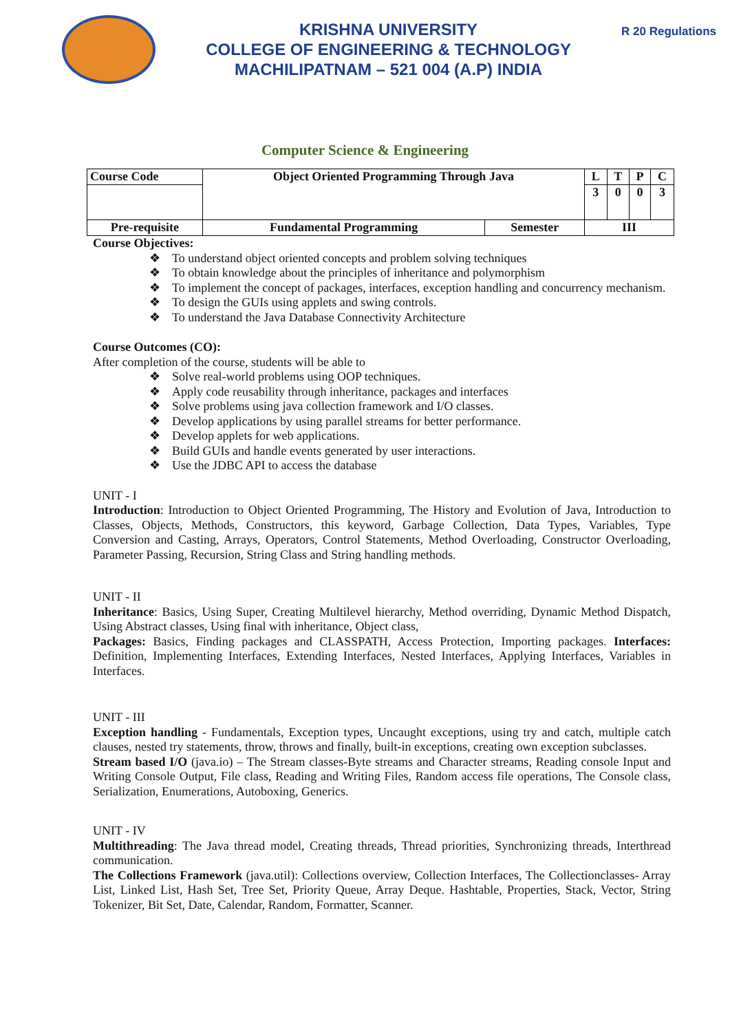KRISHNA UNIVERSITY
COLLEGE OF ENGINEERING & TECHNOLOGY
MACHILIPATNAM – 521 004 (A.P) INDIA
R 20 Regulations
Computer Science & Engineering
| Course Code | Object Oriented Programming Through Java | | L | T | P | C |
| | | | 3 | 0 | 0 | 3 |
| Pre-requisite | Fundamental Programming | Semester | III | | | |
Course Objectives:
❖ To understand object oriented concepts and problem solving techniques
❖ To obtain knowledge about the principles of inheritance and polymorphism
❖ To implement the concept of packages, interfaces, exception handling and concurrency mechanism.
❖ To design the GUIs using applets and swing controls.
❖ To understand the Java Database Connectivity Architecture
Course Outcomes (CO):
After completion of the course, students will be able to
❖ Solve real-world problems using OOP techniques.
❖ Apply code reusability through inheritance, packages and interfaces
❖ Solve problems using java collection framework and I/O classes.
❖ Develop applications by using parallel streams for better performance.
❖ Develop applets for web applications.
❖ Build GUIs and handle events generated by user interactions.
❖ Use the JDBC API to access the database
UNIT - I
Introduction: Introduction to Object Oriented Programming, The History and Evolution of Java, Introduction to Classes, Objects, Methods, Constructors, this keyword, Garbage Collection, Data Types, Variables, Type Conversion and Casting, Arrays, Operators, Control Statements, Method Overloading, Constructor Overloading, Parameter Passing, Recursion, String Class and String handling methods.
UNIT - II
Inheritance: Basics, Using Super, Creating Multilevel hierarchy, Method overriding, Dynamic Method Dispatch, Using Abstract classes, Using final with inheritance, Object class,
Packages: Basics, Finding packages and CLASSPATH, Access Protection, Importing packages. Interfaces: Definition, Implementing Interfaces, Extending Interfaces, Nested Interfaces, Applying Interfaces, Variables in Interfaces.
UNIT - III
Exception handling - Fundamentals, Exception types, Uncaught exceptions, using try and catch, multiple catch clauses, nested try statements, throw, throws and finally, built-in exceptions, creating own exception subclasses.
Stream based I/O (java.io) – The Stream classes-Byte streams and Character streams, Reading console Input and Writing Console Output, File class, Reading and Writing Files, Random access file operations, The Console class, Serialization, Enumerations, Autoboxing, Generics.
UNIT - IV
Multithreading: The Java thread model, Creating threads, Thread priorities, Synchronizing threads, Interthread communication.
The Collections Framework (java.util): Collections overview, Collection Interfaces, The Collectionclasses- Array List, Linked List, Hash Set, Tree Set, Priority Queue, Array Deque. Hashtable, Properties, Stack, Vector, String Tokenizer, Bit Set, Date, Calendar, Random, Formatter, Scanner.